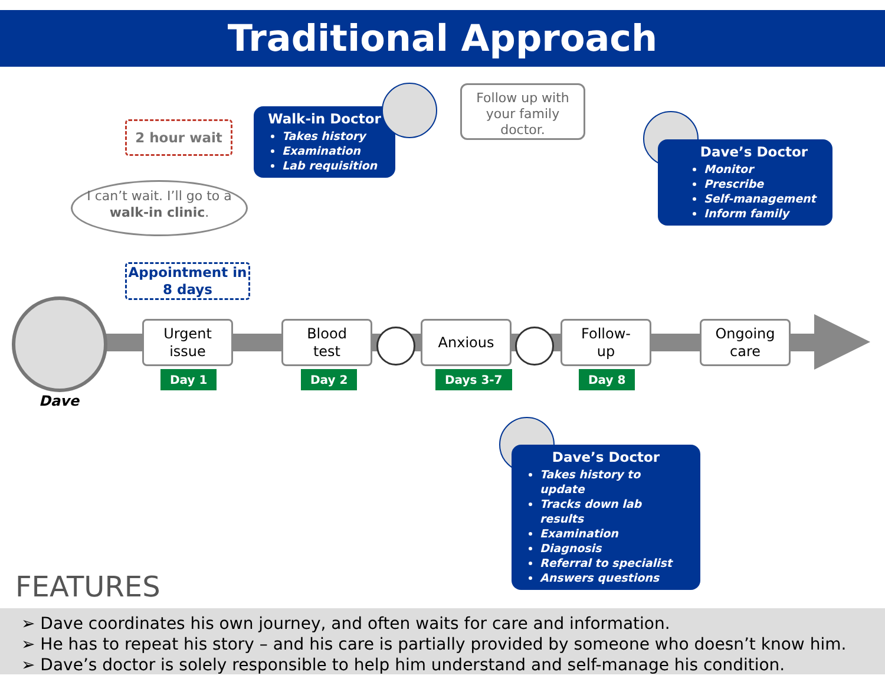Traditional Approach
2 hour wait
Walk-in Doctor
Takes history
Examination
Lab requisition
Follow up with your family doctor.
I can’t wait. I’ll go to a walk-in clinic.
Appointment in 8 days
Dave’s Doctor
Monitor
Prescribe
Self-management
Inform family
Dave
Urgent
issue
Blood
test
Anxious
Follow-
up
Ongoing
care
Day 1 Day 2 Days 3-7 Day 8
Dave’s Doctor
Takes history to update
Tracks down lab results
Examination
Diagnosis
Referral to specialist
Answers questions
FEATURES
➢ Dave coordinates his own journey, and often waits for care and information.
➢ He has to repeat his story – and his care is partially provided by someone who doesn’t know him.
➢ Dave’s doctor is solely responsible to help him understand and self-manage his condition.